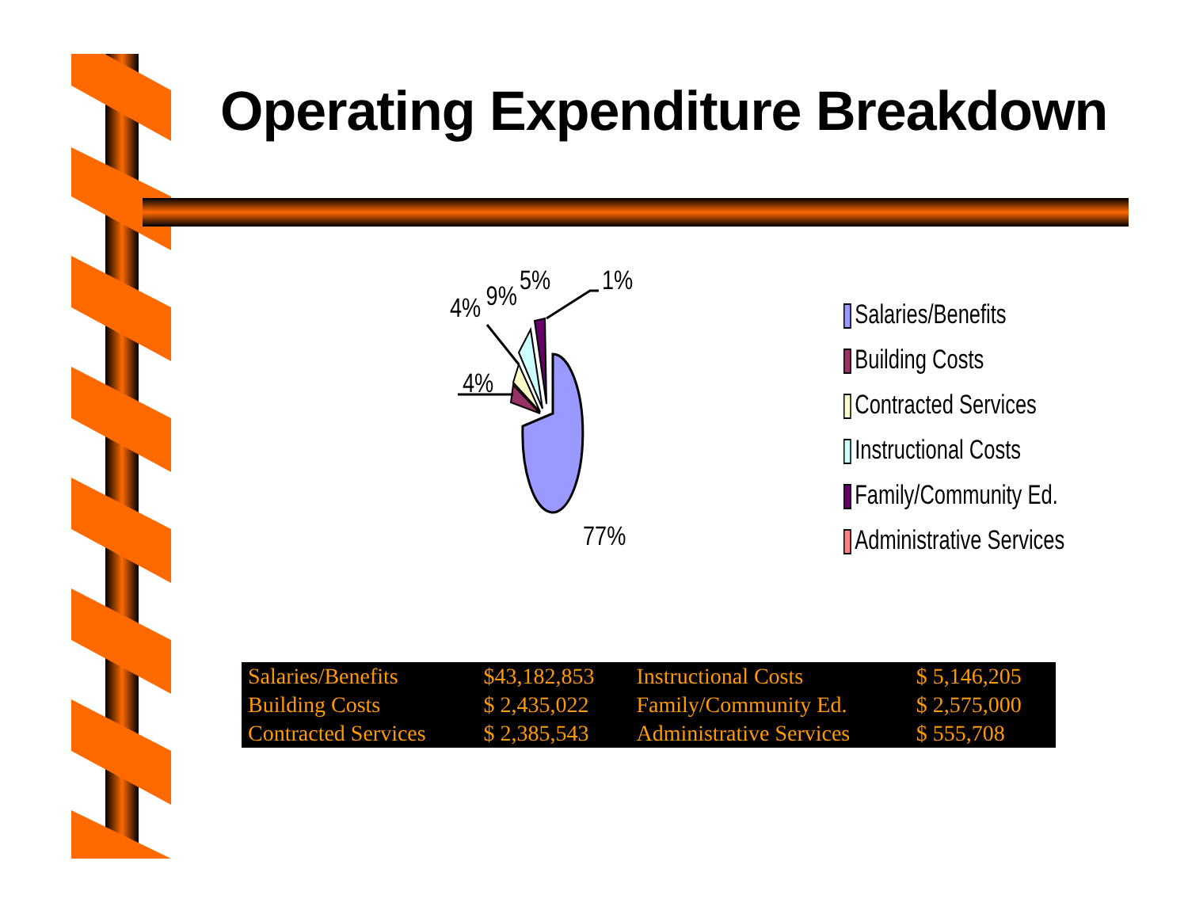Operating Expenditure Breakdown
4%
9%
5%
1%
4%
77%
Salaries/Benefits
Building Costs
Contracted Services
Instructional Costs
Family/Community Ed.
Administrative Services
| Salaries/Benefits | $43,182,853 | Instructional Costs | $ 5,146,205 |
| Building Costs | $ 2,435,022 | Family/Community Ed. | $ 2,575,000 |
| Contracted Services | $ 2,385,543 | Administrative Services | $ 555,708 |